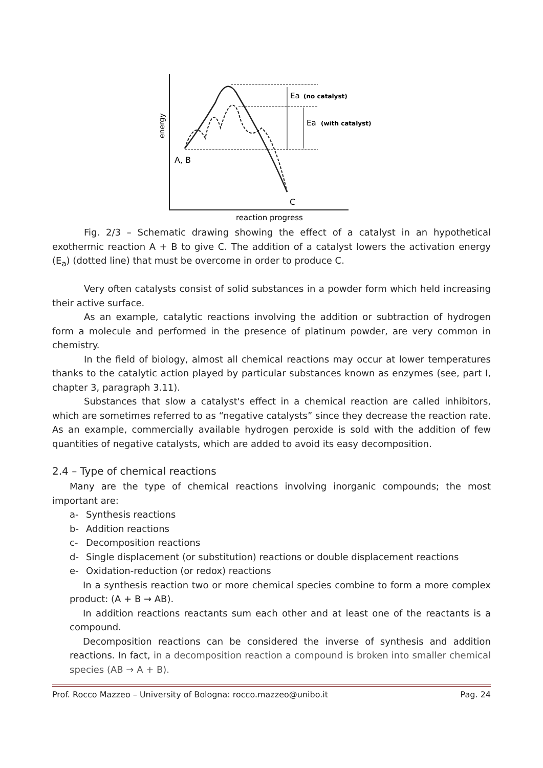energy
Ea
(no catalyst)
Ea
(with catalyst)
A, B
C
reaction progress
Fig. 2/3 – Schematic drawing showing the effect of a catalyst in an hypothetical exothermic reaction A + B to give C. The addition of a catalyst lowers the activation energy (E<sub>a</sub>) (dotted line) that must be overcome in order to produce C.
Very often catalysts consist of solid substances in a powder form which held increasing their active surface.
As an example, catalytic reactions involving the addition or subtraction of hydrogen form a molecule and performed in the presence of platinum powder, are very common in chemistry.
In the field of biology, almost all chemical reactions may occur at lower temperatures thanks to the catalytic action played by particular substances known as enzymes (see, part I, chapter 3, paragraph 3.11).
Substances that slow a catalyst's effect in a chemical reaction are called inhibitors, which are sometimes referred to as “negative catalysts” since they decrease the reaction rate. As an example, commercially available hydrogen peroxide is sold with the addition of few quantities of negative catalysts, which are added to avoid its easy decomposition.
2.4 – Type of chemical reactions
Many are the type of chemical reactions involving inorganic compounds; the most important are:
a- Synthesis reactions
b- Addition reactions
c- Decomposition reactions
d- Single displacement (or substitution) reactions or double displacement reactions
e- Oxidation-reduction (or redox) reactions
In a synthesis reaction two or more chemical species combine to form a more complex product: (A + B → AB).
In addition reactions reactants sum each other and at least one of the reactants is a compound.
Decomposition reactions can be considered the inverse of synthesis and addition reactions. In fact, in a decomposition reaction a compound is broken into smaller chemical species (AB → A + B).
Prof. Rocco Mazzeo – University of Bologna: rocco.mazzeo@unibo.it Pag. 24